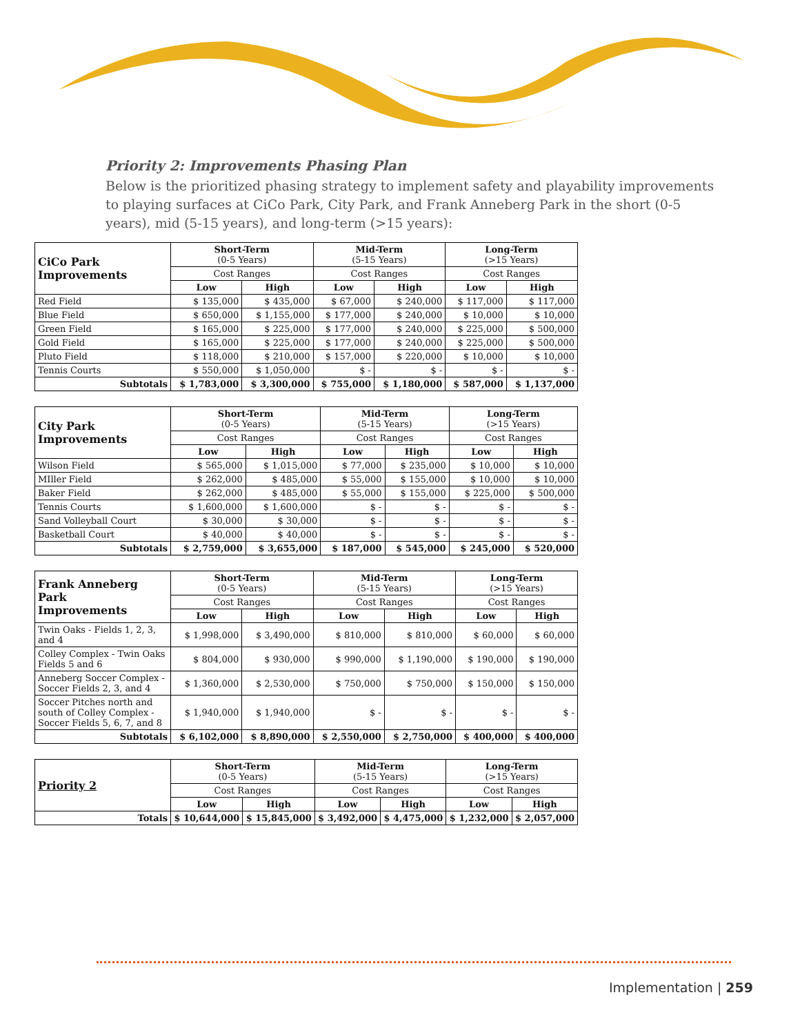Priority 2: Improvements Phasing Plan
Below is the prioritized phasing strategy to implement safety and playability improvements to playing surfaces at CiCo Park, City Park, and Frank Anneberg Park in the short (0-5 years), mid (5-15 years), and long-term (>15 years):
| CiCo Park Improvements | Short-Term (0-5 Years) | | Mid-Term (5-15 Years) | | Long-Term (>15 Years) | |
| | Cost Ranges | | Cost Ranges | | Cost Ranges | |
| | Low | High | Low | High | Low | High |
| Red Field | $ 135,000 | $ 435,000 | $ 67,000 | $ 240,000 | $ 117,000 | $ 117,000 |
| Blue Field | $ 650,000 | $ 1,155,000 | $ 177,000 | $ 240,000 | $ 10,000 | $ 10,000 |
| Green Field | $ 165,000 | $ 225,000 | $ 177,000 | $ 240,000 | $ 225,000 | $ 500,000 |
| Gold Field | $ 165,000 | $ 225,000 | $ 177,000 | $ 240,000 | $ 225,000 | $ 500,000 |
| Pluto Field | $ 118,000 | $ 210,000 | $ 157,000 | $ 220,000 | $ 10,000 | $ 10,000 |
| Tennis Courts | $ 550,000 | $ 1,050,000 | $ - | $ - | $ - | $ - |
| Subtotals | $ 1,783,000 | $ 3,300,000 | $ 755,000 | $ 1,180,000 | $ 587,000 | $ 1,137,000 |
| City Park Improvements | Short-Term (0-5 Years) | | Mid-Term (5-15 Years) | | Long-Term (>15 Years) | |
| | Cost Ranges | | Cost Ranges | | Cost Ranges | |
| | Low | High | Low | High | Low | High |
| Wilson Field | $ 565,000 | $ 1,015,000 | $ 77,000 | $ 235,000 | $ 10,000 | $ 10,000 |
| MIller Field | $ 262,000 | $ 485,000 | $ 55,000 | $ 155,000 | $ 10,000 | $ 10,000 |
| Baker Field | $ 262,000 | $ 485,000 | $ 55,000 | $ 155,000 | $ 225,000 | $ 500,000 |
| Tennis Courts | $ 1,600,000 | $ 1,600,000 | $ - | $ - | $ - | $ - |
| Sand Volleyball Court | $ 30,000 | $ 30,000 | $ - | $ - | $ - | $ - |
| Basketball Court | $ 40,000 | $ 40,000 | $ - | $ - | $ - | $ - |
| Subtotals | $ 2,759,000 | $ 3,655,000 | $ 187,000 | $ 545,000 | $ 245,000 | $ 520,000 |
| Frank Anneberg Park Improvements | Short-Term (0-5 Years) | | Mid-Term (5-15 Years) | | Long-Term (>15 Years) | |
| | Cost Ranges | | Cost Ranges | | Cost Ranges | |
| | Low | High | Low | High | Low | High |
| Twin Oaks - Fields 1, 2, 3, and 4 | $ 1,998,000 | $ 3,490,000 | $ 810,000 | $ 810,000 | $ 60,000 | $ 60,000 |
| Colley Complex - Twin Oaks Fields 5 and 6 | $ 804,000 | $ 930,000 | $ 990,000 | $ 1,190,000 | $ 190,000 | $ 190,000 |
| Anneberg Soccer Complex - Soccer Fields 2, 3, and 4 | $ 1,360,000 | $ 2,530,000 | $ 750,000 | $ 750,000 | $ 150,000 | $ 150,000 |
| Soccer Pitches north and south of Colley Complex - Soccer Fields 5, 6, 7, and 8 | $ 1,940,000 | $ 1,940,000 | $ - | $ - | $ - | $ - |
| Subtotals | $ 6,102,000 | $ 8,890,000 | $ 2,550,000 | $ 2,750,000 | $ 400,000 | $ 400,000 |
| Priority 2 | Short-Term (0-5 Years) | | Mid-Term (5-15 Years) | | Long-Term (>15 Years) | |
| | Cost Ranges | | Cost Ranges | | Cost Ranges | |
| | Low | High | Low | High | Low | High |
| Totals | $ 10,644,000 | $ 15,845,000 | $ 3,492,000 | $ 4,475,000 | $ 1,232,000 | $ 2,057,000 |
Implementation | 259